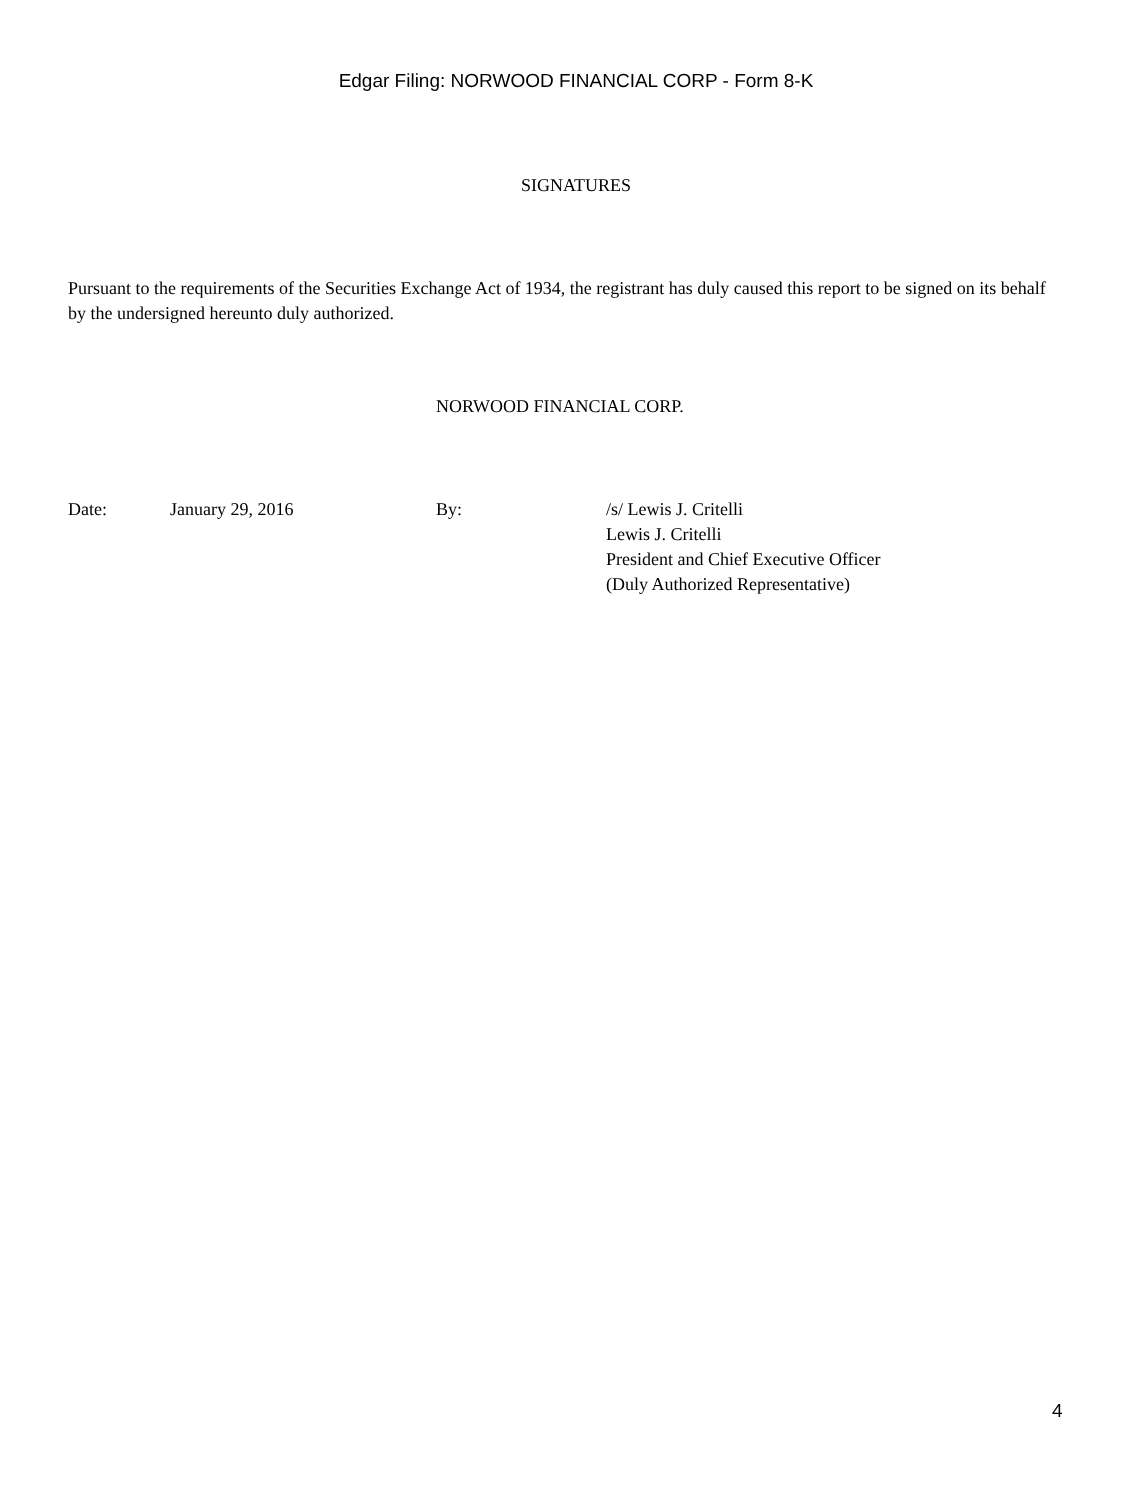Edgar Filing: NORWOOD FINANCIAL CORP - Form 8-K
SIGNATURES
Pursuant to the requirements of the Securities Exchange Act of 1934, the registrant has duly caused this report to be signed on its behalf by the undersigned hereunto duly authorized.
NORWOOD FINANCIAL CORP.
Date: January 29, 2016 By: /s/ Lewis J. Critelli
Lewis J. Critelli
President and Chief Executive Officer
(Duly Authorized Representative)
4